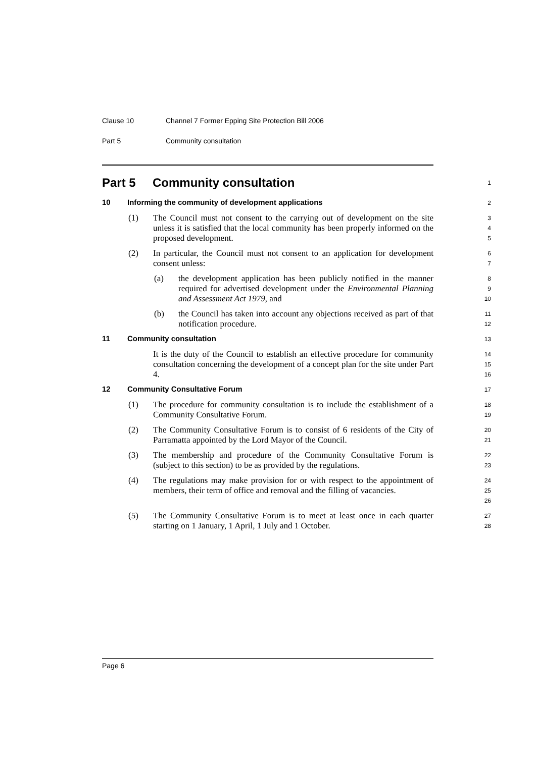Clause 10 Channel 7 Former Epping Site Protection Bill 2006
Part 5 Community consultation
Part 5 Community consultation
1
10 Informing the community of development applications
2
(1) The Council must not consent to the carrying out of development on the site unless it is satisfied that the local community has been properly informed on the proposed development.
3
4
5
(2) In particular, the Council must not consent to an application for development consent unless:
6
7
(a) the development application has been publicly notified in the manner required for advertised development under the Environmental Planning and Assessment Act 1979, and
8
9
10
(b) the Council has taken into account any objections received as part of that notification procedure.
11
12
11 Community consultation
13
It is the duty of the Council to establish an effective procedure for community consultation concerning the development of a concept plan for the site under Part 4.
14
15
16
12 Community Consultative Forum
17
(1) The procedure for community consultation is to include the establishment of a Community Consultative Forum.
18
19
(2) The Community Consultative Forum is to consist of 6 residents of the City of Parramatta appointed by the Lord Mayor of the Council.
20
21
(3) The membership and procedure of the Community Consultative Forum is (subject to this section) to be as provided by the regulations.
22
23
(4) The regulations may make provision for or with respect to the appointment of members, their term of office and removal and the filling of vacancies.
24
25
26
(5) The Community Consultative Forum is to meet at least once in each quarter starting on 1 January, 1 April, 1 July and 1 October.
27
28
Page 6